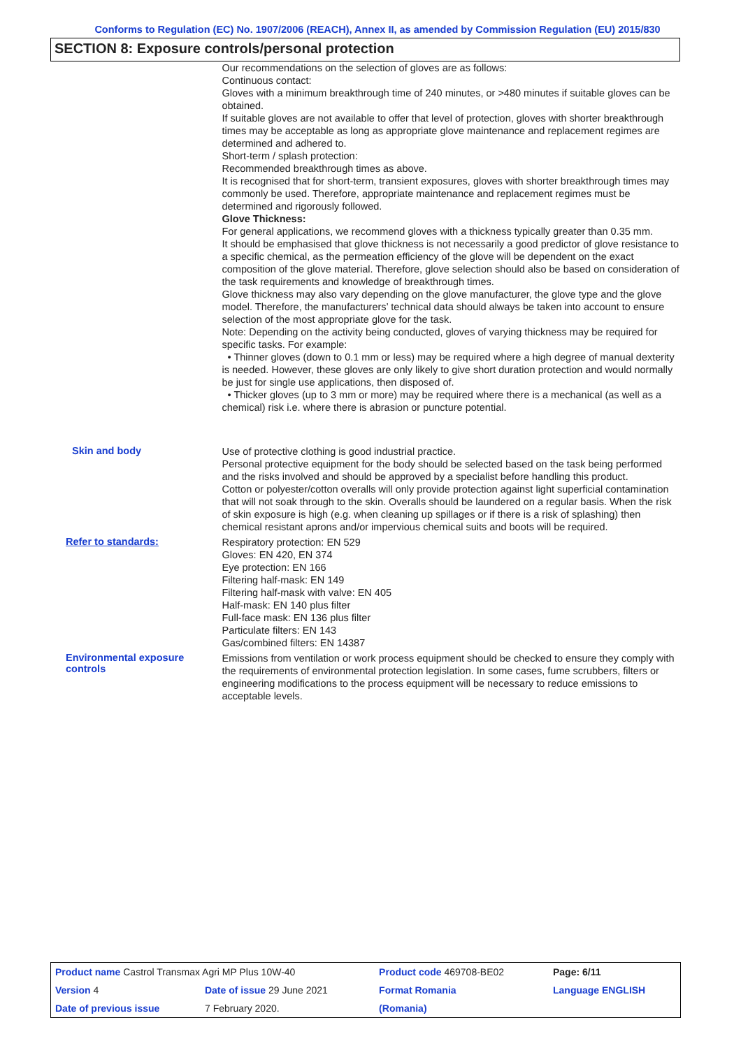Conforms to Regulation (EC) No. 1907/2006 (REACH), Annex II, as amended by Commission Regulation (EU) 2015/830
SECTION 8: Exposure controls/personal protection
Our recommendations on the selection of gloves are as follows:
Continuous contact:
Gloves with a minimum breakthrough time of 240 minutes, or >480 minutes if suitable gloves can be obtained.
If suitable gloves are not available to offer that level of protection, gloves with shorter breakthrough times may be acceptable as long as appropriate glove maintenance and replacement regimes are determined and adhered to.
Short-term / splash protection:
Recommended breakthrough times as above.
It is recognised that for short-term, transient exposures, gloves with shorter breakthrough times may commonly be used. Therefore, appropriate maintenance and replacement regimes must be determined and rigorously followed.
Glove Thickness:
For general applications, we recommend gloves with a thickness typically greater than 0.35 mm.
It should be emphasised that glove thickness is not necessarily a good predictor of glove resistance to a specific chemical, as the permeation efficiency of the glove will be dependent on the exact composition of the glove material. Therefore, glove selection should also be based on consideration of the task requirements and knowledge of breakthrough times.
Glove thickness may also vary depending on the glove manufacturer, the glove type and the glove model. Therefore, the manufacturers’ technical data should always be taken into account to ensure selection of the most appropriate glove for the task.
Note: Depending on the activity being conducted, gloves of varying thickness may be required for specific tasks. For example:
• Thinner gloves (down to 0.1 mm or less) may be required where a high degree of manual dexterity is needed. However, these gloves are only likely to give short duration protection and would normally be just for single use applications, then disposed of.
• Thicker gloves (up to 3 mm or more) may be required where there is a mechanical (as well as a chemical) risk i.e. where there is abrasion or puncture potential.
Skin and body
Use of protective clothing is good industrial practice.
Personal protective equipment for the body should be selected based on the task being performed and the risks involved and should be approved by a specialist before handling this product.
Cotton or polyester/cotton overalls will only provide protection against light superficial contamination that will not soak through to the skin. Overalls should be laundered on a regular basis. When the risk of skin exposure is high (e.g. when cleaning up spillages or if there is a risk of splashing) then chemical resistant aprons and/or impervious chemical suits and boots will be required.
Refer to standards:
Respiratory protection: EN 529
Gloves: EN 420, EN 374
Eye protection: EN 166
Filtering half-mask: EN 149
Filtering half-mask with valve: EN 405
Half-mask: EN 140 plus filter
Full-face mask: EN 136 plus filter
Particulate filters: EN 143
Gas/combined filters: EN 14387
Environmental exposure controls
Emissions from ventilation or work process equipment should be checked to ensure they comply with the requirements of environmental protection legislation. In some cases, fume scrubbers, filters or engineering modifications to the process equipment will be necessary to reduce emissions to acceptable levels.
| Product name Castrol Transmax Agri MP Plus 10W-40 | | Product code 469708-BE02 | Page: 6/11 |
| Version 4 | Date of issue 29 June 2021 | Format Romania | Language ENGLISH |
| Date of previous issue | 7 February 2020. | (Romania) | |